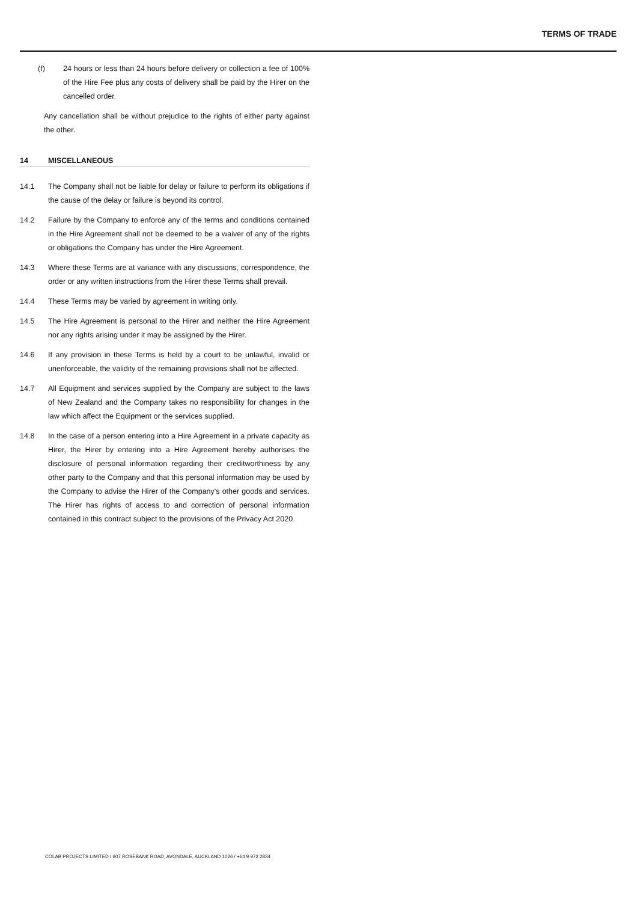TERMS OF TRADE
(f) 24 hours or less than 24 hours before delivery or collection a fee of 100% of the Hire Fee plus any costs of delivery shall be paid by the Hirer on the cancelled order.
Any cancellation shall be without prejudice to the rights of either party against the other.
14 MISCELLANEOUS
14.1 The Company shall not be liable for delay or failure to perform its obligations if the cause of the delay or failure is beyond its control.
14.2 Failure by the Company to enforce any of the terms and conditions contained in the Hire Agreement shall not be deemed to be a waiver of any of the rights or obligations the Company has under the Hire Agreement.
14.3 Where these Terms are at variance with any discussions, correspondence, the order or any written instructions from the Hirer these Terms shall prevail.
14.4 These Terms may be varied by agreement in writing only.
14.5 The Hire Agreement is personal to the Hirer and neither the Hire Agreement nor any rights arising under it may be assigned by the Hirer.
14.6 If any provision in these Terms is held by a court to be unlawful, invalid or unenforceable, the validity of the remaining provisions shall not be affected.
14.7 All Equipment and services supplied by the Company are subject to the laws of New Zealand and the Company takes no responsibility for changes in the law which affect the Equipment or the services supplied.
14.8 In the case of a person entering into a Hire Agreement in a private capacity as Hirer, the Hirer by entering into a Hire Agreement hereby authorises the disclosure of personal information regarding their creditworthiness by any other party to the Company and that this personal information may be used by the Company to advise the Hirer of the Company's other goods and services. The Hirer has rights of access to and correction of personal information contained in this contract subject to the provisions of the Privacy Act 2020.
COLAB PROJECTS LIMITED / 607 ROSEBANK ROAD, AVONDALE, AUCKLAND 1026 / +64 9 972 2834